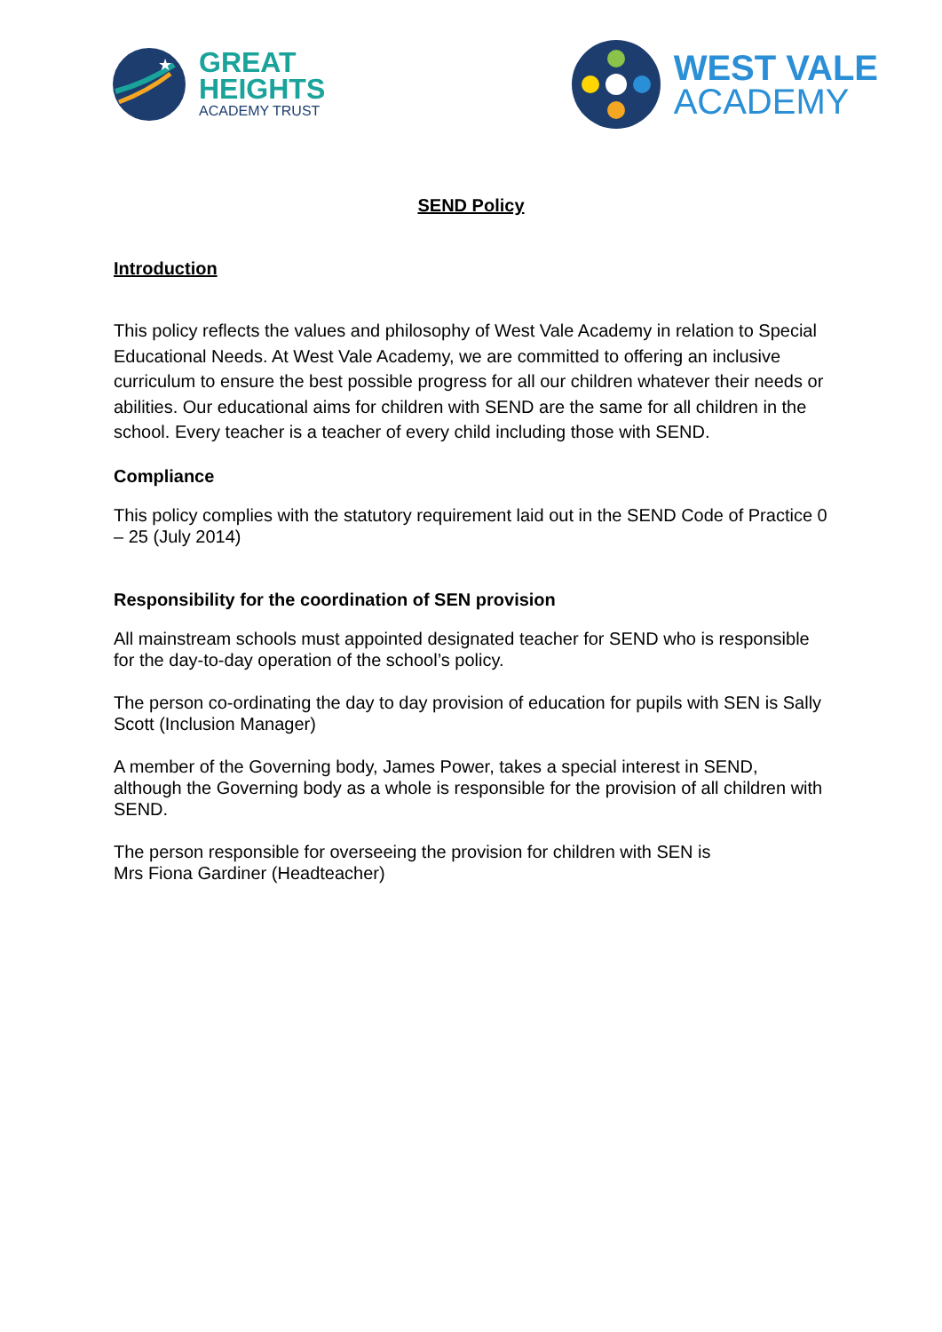★
GREAT
HEIGHTS
ACADEMY TRUST
WEST VALE
ACADEMY
SEND Policy
Introduction
This policy reflects the values and philosophy of West Vale Academy in relation to Special Educational Needs. At West Vale Academy, we are committed to offering an inclusive curriculum to ensure the best possible progress for all our children whatever their needs or abilities. Our educational aims for children with SEND are the same for all children in the school. Every teacher is a teacher of every child including those with SEND.
Compliance
This policy complies with the statutory requirement laid out in the SEND Code of Practice 0 – 25 (July 2014)
Responsibility for the coordination of SEN provision
All mainstream schools must appointed designated teacher for SEND who is responsible for the day-to-day operation of the school’s policy.
The person co-ordinating the day to day provision of education for pupils with SEN is Sally Scott (Inclusion Manager)
A member of the Governing body, James Power, takes a special interest in SEND, although the Governing body as a whole is responsible for the provision of all children with SEND.
The person responsible for overseeing the provision for children with SEN is
Mrs Fiona Gardiner (Headteacher)